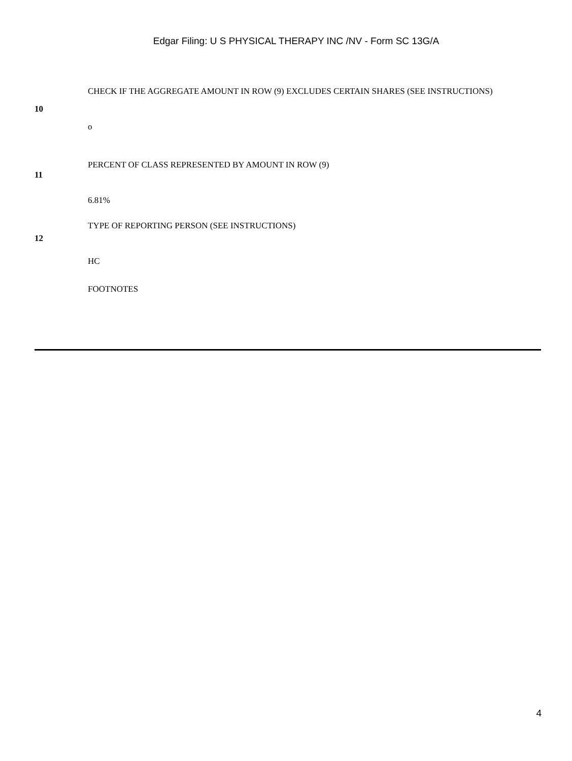Edgar Filing: U S PHYSICAL THERAPY INC /NV - Form SC 13G/A
| 10 | CHECK IF THE AGGREGATE AMOUNT IN ROW (9) EXCLUDES CERTAIN SHARES (SEE INSTRUCTIONS) o |
| 11 | PERCENT OF CLASS REPRESENTED BY AMOUNT IN ROW (9) 6.81% |
| 12 | TYPE OF REPORTING PERSON (SEE INSTRUCTIONS) HC |
| | FOOTNOTES |
4